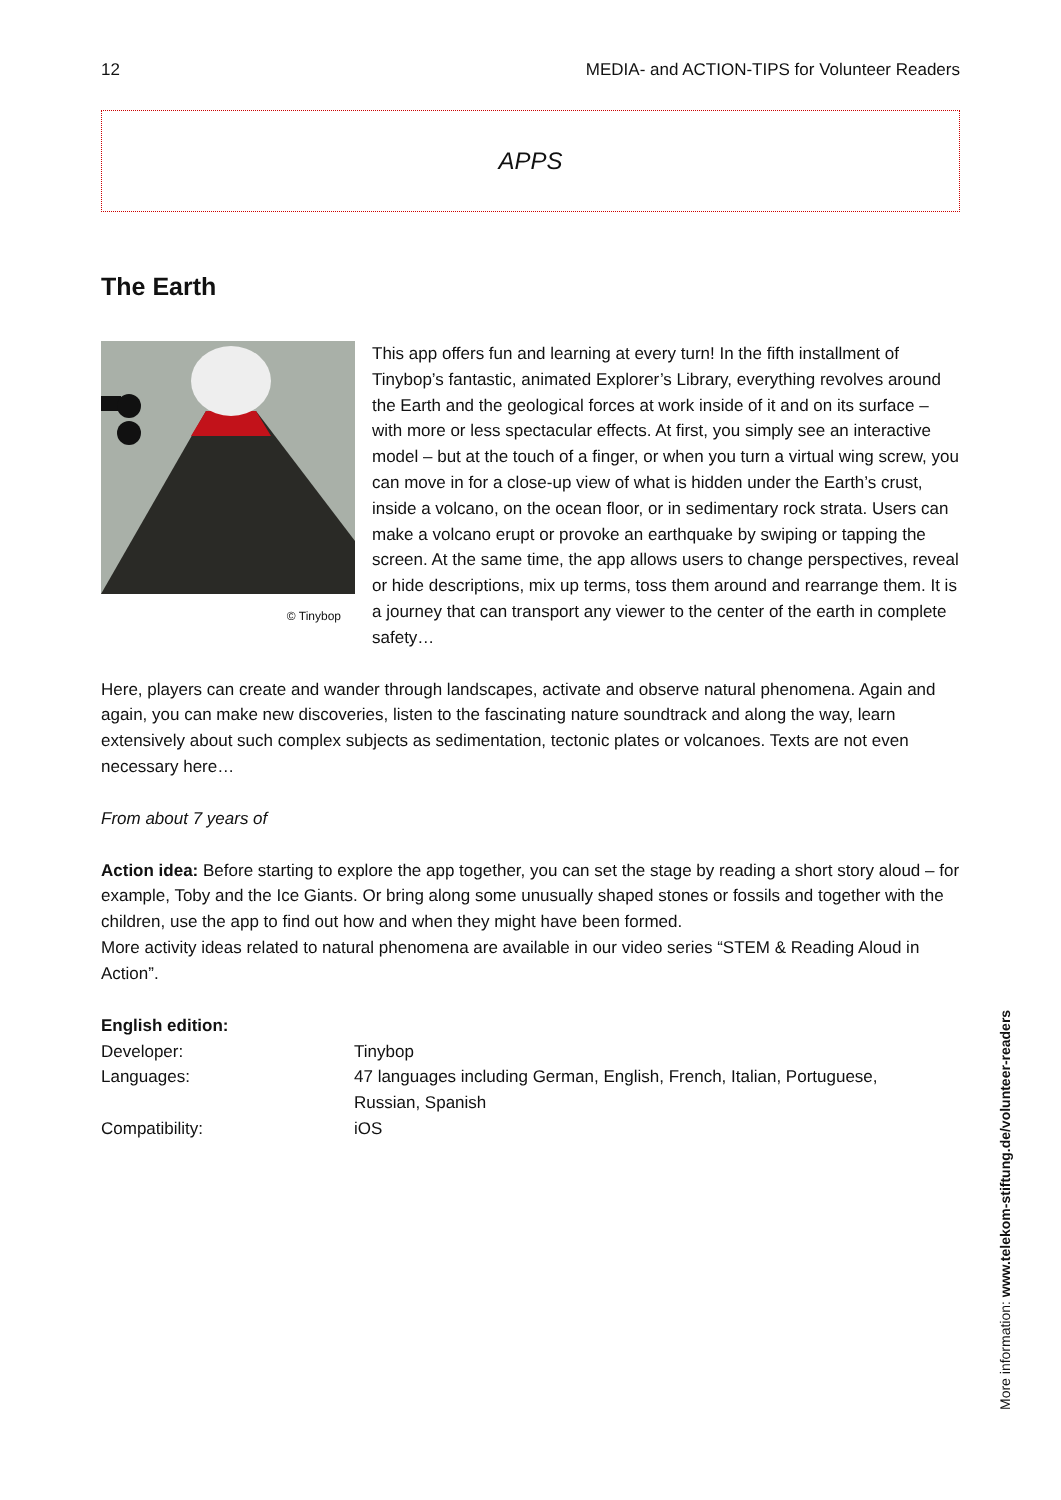12 MEDIA- and ACTION-TIPS for Volunteer Readers
APPS
The Earth
© Tinybop
This app offers fun and learning at every turn! In the fifth installment of Tinybop’s fantastic, animated Explorer’s Library, everything revolves around the Earth and the geological forces at work inside of it and on its surface – with more or less spectacular effects. At first, you simply see an interactive model – but at the touch of a finger, or when you turn a virtual wing screw, you can move in for a close-up view of what is hidden under the Earth’s crust, inside a volcano, on the ocean floor, or in sedimentary rock strata. Users can make a volcano erupt or provoke an earthquake by swiping or tapping the screen. At the same time, the app allows users to change perspectives, reveal or hide descriptions, mix up terms, toss them around and rearrange them. It is a journey that can transport any viewer to the center of the earth in complete safety…
Here, players can create and wander through landscapes, activate and observe natural phenomena. Again and again, you can make new discoveries, listen to the fascinating nature soundtrack and along the way, learn extensively about such complex subjects as sedimentation, tectonic plates or volcanoes. Texts are not even necessary here…
From about 7 years of
Action idea: Before starting to explore the app together, you can set the stage by reading a short story aloud – for example, Toby and the Ice Giants. Or bring along some unusually shaped stones or fossils and together with the children, use the app to find out how and when they might have been formed.
More activity ideas related to natural phenomena are available in our video series “STEM & Reading Aloud in Action”.
English edition:
| Developer: | Tinybop |
| Languages: | 47 languages including German, English, French, Italian, Portuguese, Russian, Spanish |
| Compatibility: | iOS |
More information: www.telekom-stiftung.de/volunteer-readers